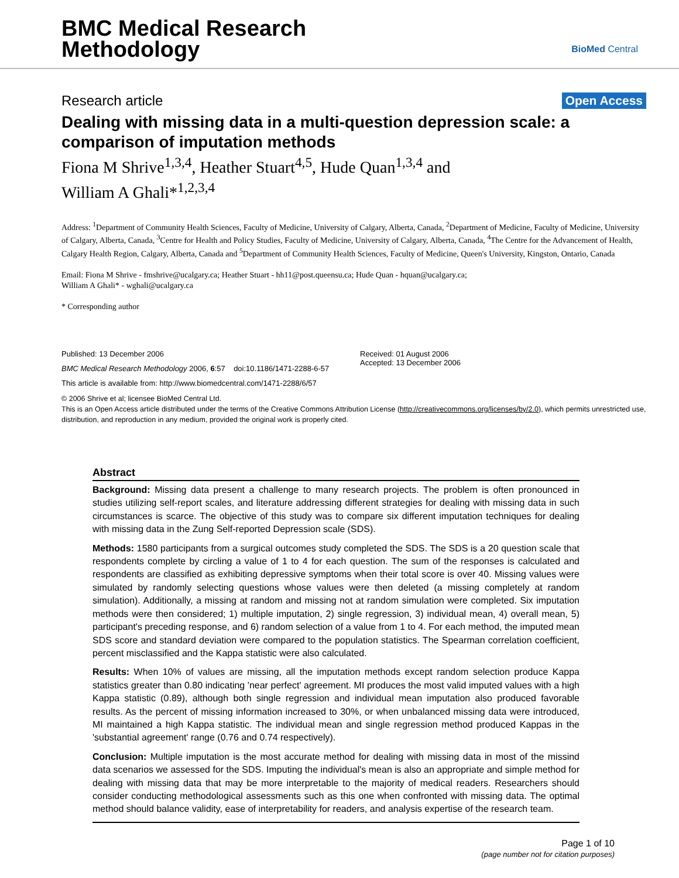BMC Medical Research
Methodology
BioMed Central
Research article Open Access
Dealing with missing data in a multi-question depression scale: a comparison of imputation methods
Fiona M Shrive<sup>1,3,4</sup>, Heather Stuart<sup>4,5</sup>, Hude Quan<sup>1,3,4</sup> and
William A Ghali*<sup>1,2,3,4</sup>
Address: <sup>1</sup>Department of Community Health Sciences, Faculty of Medicine, University of Calgary, Alberta, Canada, <sup>2</sup>Department of Medicine, Faculty of Medicine, University of Calgary, Alberta, Canada, <sup>3</sup>Centre for Health and Policy Studies, Faculty of Medicine, University of Calgary, Alberta, Canada, <sup>4</sup>The Centre for the Advancement of Health, Calgary Health Region, Calgary, Alberta, Canada and <sup>5</sup>Department of Community Health Sciences, Faculty of Medicine, Queen's University, Kingston, Ontario, Canada
Email: Fiona M Shrive - fmshrive@ucalgary.ca; Heather Stuart - hh11@post.queensu.ca; Hude Quan - hquan@ucalgary.ca;
William A Ghali* - wghali@ucalgary.ca
* Corresponding author
Published: 13 December 2006
BMC Medical Research Methodology 2006, 6:57 doi:10.1186/1471-2288-6-57
This article is available from: http://www.biomedcentral.com/1471-2288/6/57
Received: 01 August 2006
Accepted: 13 December 2006
© 2006 Shrive et al; licensee BioMed Central Ltd.
This is an Open Access article distributed under the terms of the Creative Commons Attribution License (http://creativecommons.org/licenses/by/2.0), which permits unrestricted use, distribution, and reproduction in any medium, provided the original work is properly cited.
Abstract
Background: Missing data present a challenge to many research projects. The problem is often pronounced in studies utilizing self-report scales, and literature addressing different strategies for dealing with missing data in such circumstances is scarce. The objective of this study was to compare six different imputation techniques for dealing with missing data in the Zung Self-reported Depression scale (SDS).
Methods: 1580 participants from a surgical outcomes study completed the SDS. The SDS is a 20 question scale that respondents complete by circling a value of 1 to 4 for each question. The sum of the responses is calculated and respondents are classified as exhibiting depressive symptoms when their total score is over 40. Missing values were simulated by randomly selecting questions whose values were then deleted (a missing completely at random simulation). Additionally, a missing at random and missing not at random simulation were completed. Six imputation methods were then considered; 1) multiple imputation, 2) single regression, 3) individual mean, 4) overall mean, 5) participant's preceding response, and 6) random selection of a value from 1 to 4. For each method, the imputed mean SDS score and standard deviation were compared to the population statistics. The Spearman correlation coefficient, percent misclassified and the Kappa statistic were also calculated.
Results: When 10% of values are missing, all the imputation methods except random selection produce Kappa statistics greater than 0.80 indicating 'near perfect' agreement. MI produces the most valid imputed values with a high Kappa statistic (0.89), although both single regression and individual mean imputation also produced favorable results. As the percent of missing information increased to 30%, or when unbalanced missing data were introduced, MI maintained a high Kappa statistic. The individual mean and single regression method produced Kappas in the 'substantial agreement' range (0.76 and 0.74 respectively).
Conclusion: Multiple imputation is the most accurate method for dealing with missing data in most of the missind data scenarios we assessed for the SDS. Imputing the individual's mean is also an appropriate and simple method for dealing with missing data that may be more interpretable to the majority of medical readers. Researchers should consider conducting methodological assessments such as this one when confronted with missing data. The optimal method should balance validity, ease of interpretability for readers, and analysis expertise of the research team.
Page 1 of 10
(page number not for citation purposes)